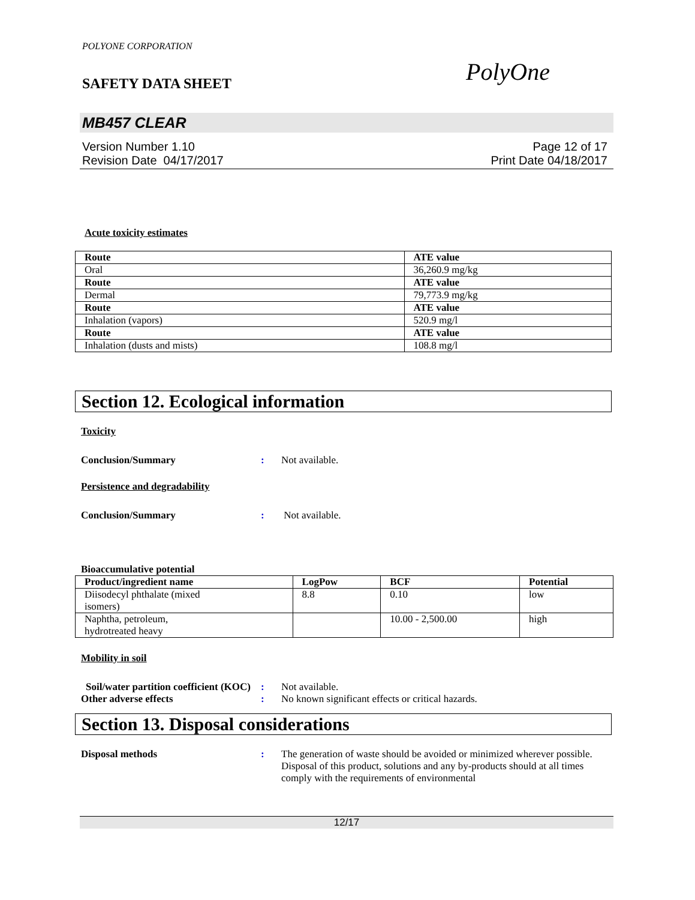POLYONE CORPORATION
SAFETY DATA SHEET
PolyOne
MB457 CLEAR
Version Number 1.10
Revision Date 04/17/2017
Page 12 of 17
Print Date 04/18/2017
Acute toxicity estimates
| Route | ATE value |
| --- | --- |
| Oral | 36,260.9 mg/kg |
| Route | ATE value |
| Dermal | 79,773.9 mg/kg |
| Route | ATE value |
| Inhalation (vapors) | 520.9 mg/l |
| Route | ATE value |
| Inhalation (dusts and mists) | 108.8 mg/l |
Section 12. Ecological information
Toxicity
Conclusion/Summary : Not available.
Persistence and degradability
Conclusion/Summary : Not available.
Bioaccumulative potential
| Product/ingredient name | LogPow | BCF | Potential |
| --- | --- | --- | --- |
| Diisodecyl phthalate (mixed isomers) | 8.8 | 0.10 | low |
| Naphtha, petroleum, hydrotreated heavy | | 10.00 - 2,500.00 | high |
Mobility in soil
Soil/water partition coefficient (KOC)
: Not available.
Other adverse effects : No known significant effects or critical hazards.
Section 13. Disposal considerations
Disposal methods : The generation of waste should be avoided or minimized wherever possible. Disposal of this product, solutions and any by-products should at all times comply with the requirements of environmental
12/17